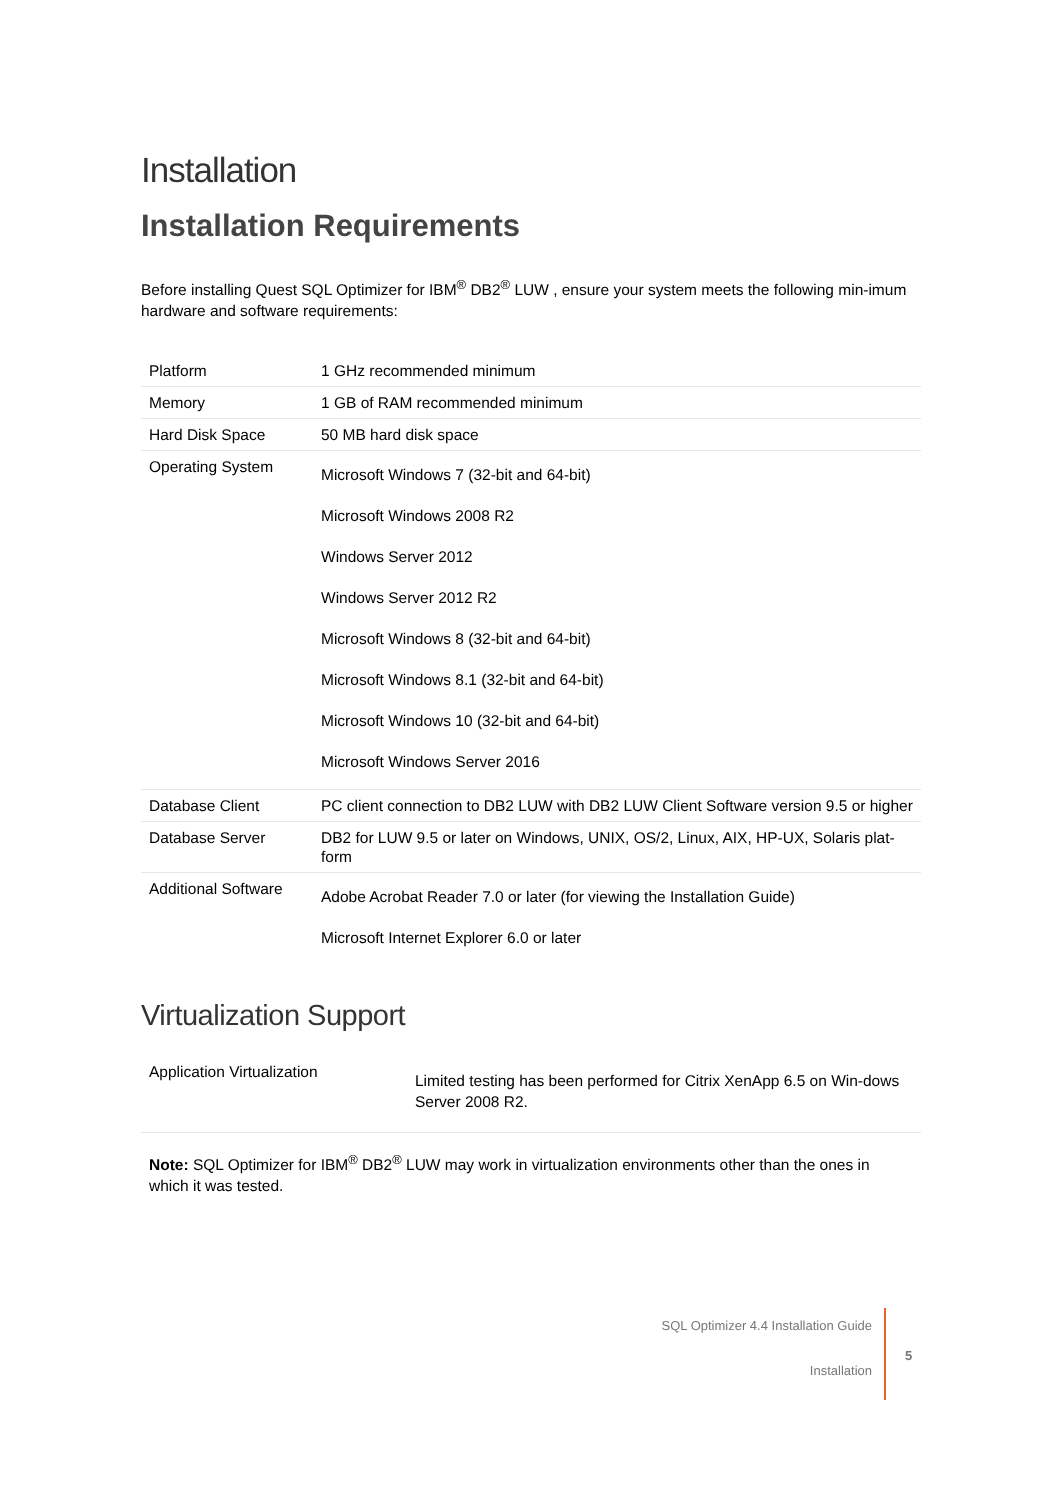Installation
Installation Requirements
Before installing Quest SQL Optimizer for IBM<sup>®</sup> DB2<sup>®</sup> LUW , ensure your system meets the following min-imum hardware and software requirements:
| Platform | 1 GHz recommended minimum |
| Memory | 1 GB of RAM recommended minimum |
| Hard Disk Space | 50 MB hard disk space |
| Operating System | Microsoft Windows 7 (32-bit and 64-bit) Microsoft Windows 2008 R2 Windows Server 2012 Windows Server 2012 R2 Microsoft Windows 8 (32-bit and 64-bit) Microsoft Windows 8.1 (32-bit and 64-bit) Microsoft Windows 10 (32-bit and 64-bit) Microsoft Windows Server 2016 |
| Database Client | PC client connection to DB2 LUW with DB2 LUW Client Software version 9.5 or higher |
| Database Server | DB2 for LUW 9.5 or later on Windows, UNIX, OS/2, Linux, AIX, HP-UX, Solaris plat-form |
| Additional Software | Adobe Acrobat Reader 7.0 or later (for viewing the Installation Guide) Microsoft Internet Explorer 6.0 or later |
Virtualization Support
| Application Virtualization | Limited testing has been performed for Citrix XenApp 6.5 on Win-dows Server 2008 R2. |
Note: SQL Optimizer for IBM<sup>®</sup> DB2<sup>®</sup> LUW may work in virtualization environments other than the ones in which it was tested.
SQL Optimizer 4.4 Installation Guide
5
Installation